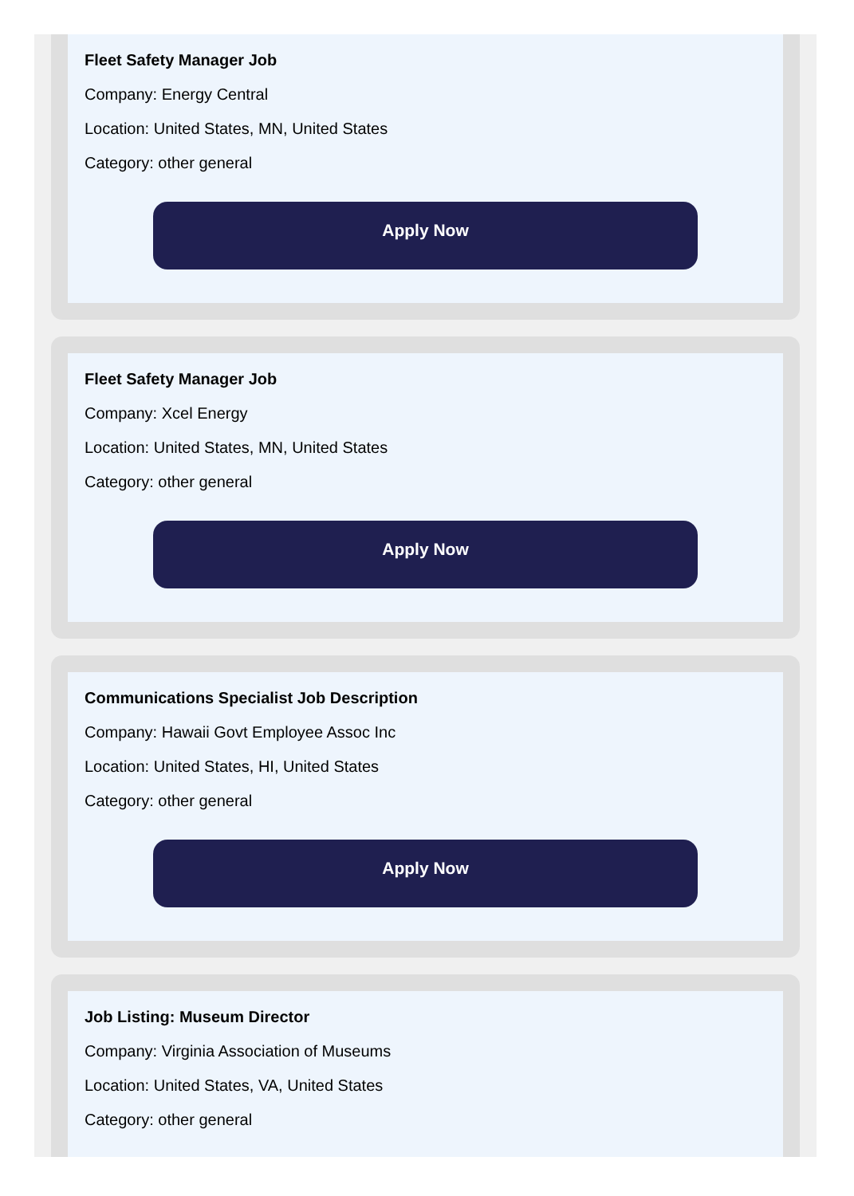Fleet Safety Manager Job
Company: Energy Central
Location: United States, MN, United States
Category: other general
Apply Now
Fleet Safety Manager Job
Company: Xcel Energy
Location: United States, MN, United States
Category: other general
Apply Now
Communications Specialist Job Description
Company: Hawaii Govt Employee Assoc Inc
Location: United States, HI, United States
Category: other general
Apply Now
Job Listing: Museum Director
Company: Virginia Association of Museums
Location: United States, VA, United States
Category: other general